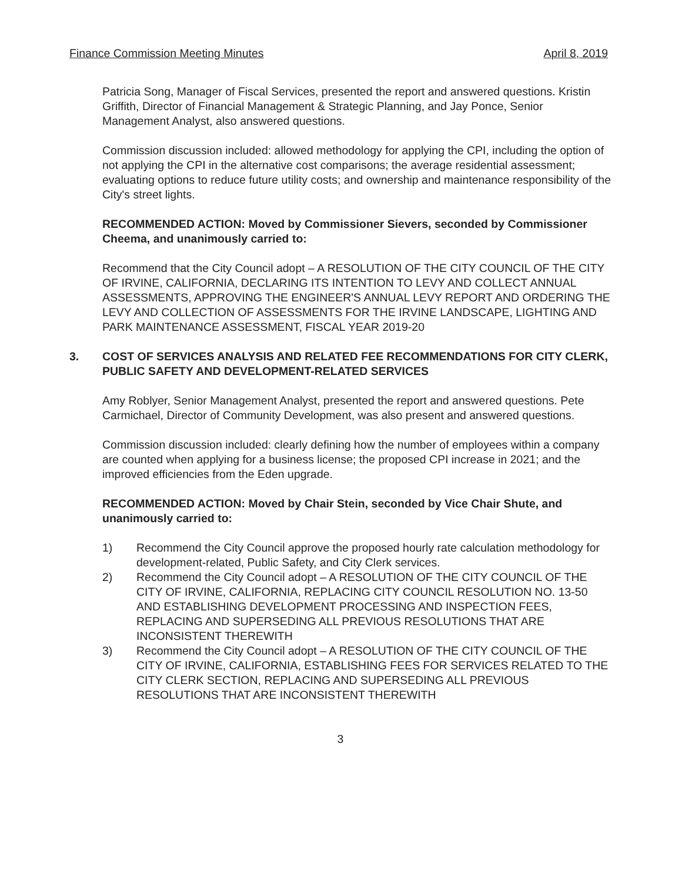Finance Commission Meeting Minutes April 8, 2019
Patricia Song, Manager of Fiscal Services, presented the report and answered questions. Kristin Griffith, Director of Financial Management & Strategic Planning, and Jay Ponce, Senior Management Analyst, also answered questions.
Commission discussion included: allowed methodology for applying the CPI, including the option of not applying the CPI in the alternative cost comparisons; the average residential assessment; evaluating options to reduce future utility costs; and ownership and maintenance responsibility of the City's street lights.
RECOMMENDED ACTION: Moved by Commissioner Sievers, seconded by Commissioner Cheema, and unanimously carried to:
Recommend that the City Council adopt – A RESOLUTION OF THE CITY COUNCIL OF THE CITY OF IRVINE, CALIFORNIA, DECLARING ITS INTENTION TO LEVY AND COLLECT ANNUAL ASSESSMENTS, APPROVING THE ENGINEER'S ANNUAL LEVY REPORT AND ORDERING THE LEVY AND COLLECTION OF ASSESSMENTS FOR THE IRVINE LANDSCAPE, LIGHTING AND PARK MAINTENANCE ASSESSMENT, FISCAL YEAR 2019-20
3. COST OF SERVICES ANALYSIS AND RELATED FEE RECOMMENDATIONS FOR CITY CLERK, PUBLIC SAFETY AND DEVELOPMENT-RELATED SERVICES
Amy Roblyer, Senior Management Analyst, presented the report and answered questions. Pete Carmichael, Director of Community Development, was also present and answered questions.
Commission discussion included: clearly defining how the number of employees within a company are counted when applying for a business license; the proposed CPI increase in 2021; and the improved efficiencies from the Eden upgrade.
RECOMMENDED ACTION: Moved by Chair Stein, seconded by Vice Chair Shute, and unanimously carried to:
1) Recommend the City Council approve the proposed hourly rate calculation methodology for development-related, Public Safety, and City Clerk services.
2) Recommend the City Council adopt – A RESOLUTION OF THE CITY COUNCIL OF THE CITY OF IRVINE, CALIFORNIA, REPLACING CITY COUNCIL RESOLUTION NO. 13-50 AND ESTABLISHING DEVELOPMENT PROCESSING AND INSPECTION FEES, REPLACING AND SUPERSEDING ALL PREVIOUS RESOLUTIONS THAT ARE INCONSISTENT THEREWITH
3) Recommend the City Council adopt – A RESOLUTION OF THE CITY COUNCIL OF THE CITY OF IRVINE, CALIFORNIA, ESTABLISHING FEES FOR SERVICES RELATED TO THE CITY CLERK SECTION, REPLACING AND SUPERSEDING ALL PREVIOUS RESOLUTIONS THAT ARE INCONSISTENT THEREWITH
3